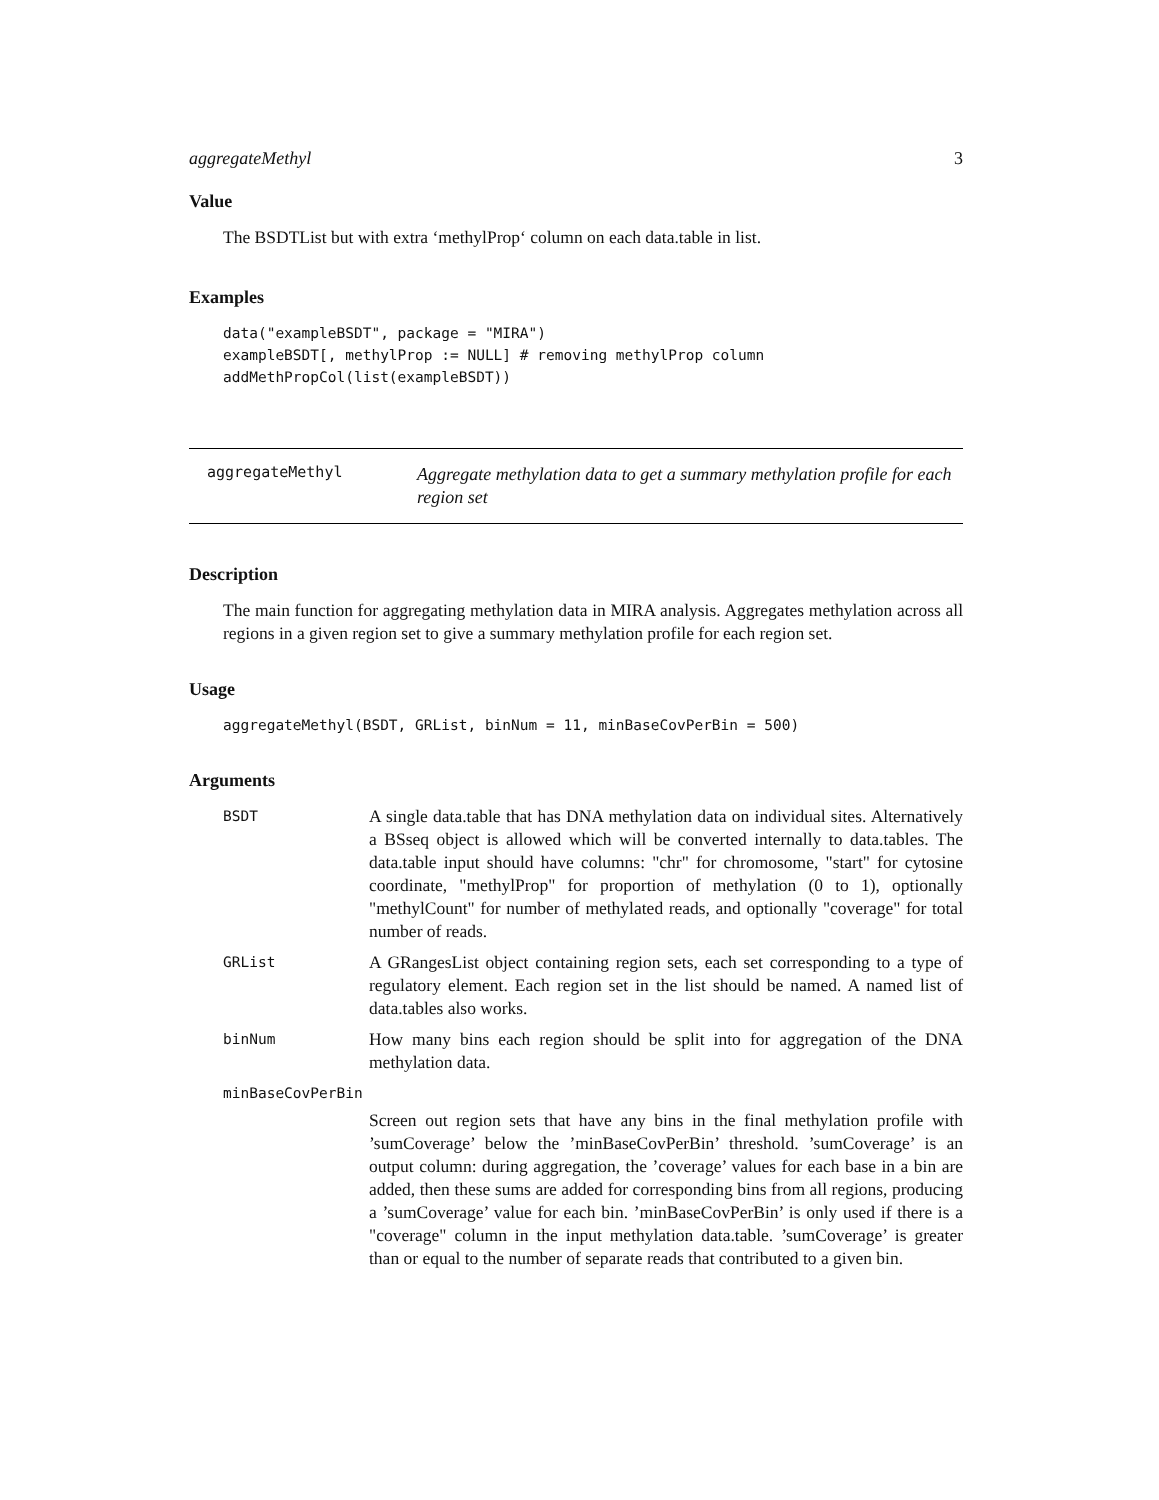aggregateMethyl 3
Value
The BSDTList but with extra ‘methylProp‘ column on each data.table in list.
Examples
data("exampleBSDT", package = "MIRA")
exampleBSDT[, methylProp := NULL] # removing methylProp column
addMethPropCol(list(exampleBSDT))
aggregateMethyl
Aggregate methylation data to get a summary methylation profile for each region set
Description
The main function for aggregating methylation data in MIRA analysis. Aggregates methylation across all regions in a given region set to give a summary methylation profile for each region set.
Usage
aggregateMethyl(BSDT, GRList, binNum = 11, minBaseCovPerBin = 500)
Arguments
BSDT
A single data.table that has DNA methylation data on individual sites. Alternatively a BSseq object is allowed which will be converted internally to data.tables. The data.table input should have columns: "chr" for chromosome, "start" for cytosine coordinate, "methylProp" for proportion of methylation (0 to 1), optionally "methylCount" for number of methylated reads, and optionally "coverage" for total number of reads.
GRList
A GRangesList object containing region sets, each set corresponding to a type of regulatory element. Each region set in the list should be named. A named list of data.tables also works.
binNum
How many bins each region should be split into for aggregation of the DNA methylation data.
minBaseCovPerBin
Screen out region sets that have any bins in the final methylation profile with ’sumCoverage’ below the ’minBaseCovPerBin’ threshold. ’sumCoverage’ is an output column: during aggregation, the ’coverage’ values for each base in a bin are added, then these sums are added for corresponding bins from all regions, producing a ’sumCoverage’ value for each bin. ’minBaseCovPerBin’ is only used if there is a "coverage" column in the input methylation data.table. ’sumCoverage’ is greater than or equal to the number of separate reads that contributed to a given bin.